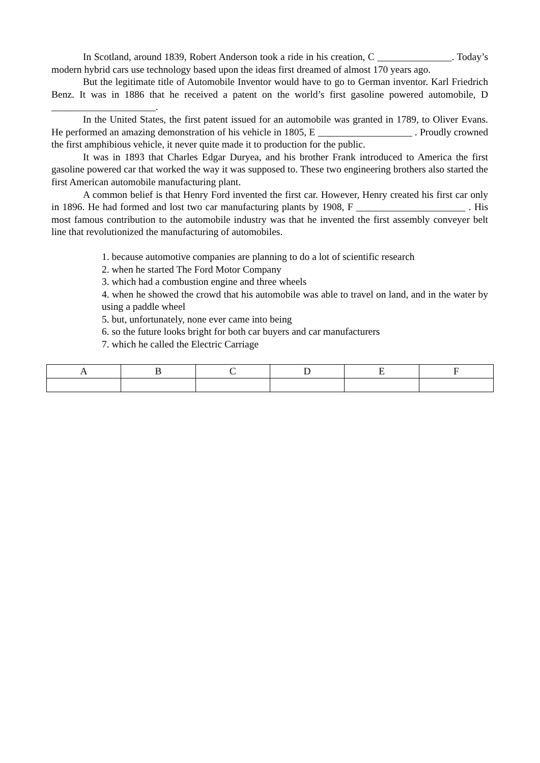In Scotland, around 1839, Robert Anderson took a ride in his creation, C _______________. Today’s modern hybrid cars use technology based upon the ideas first dreamed of almost 170 years ago.
But the legitimate title of Automobile Inventor would have to go to German inventor. Karl Friedrich Benz. It was in 1886 that he received a patent on the world’s first gasoline powered automobile, D _____________________.
In the United States, the first patent issued for an automobile was granted in 1789, to Oliver Evans. He performed an amazing demonstration of his vehicle in 1805, E ___________________ . Proudly crowned the first amphibious vehicle, it never quite made it to production for the public.
It was in 1893 that Charles Edgar Duryea, and his brother Frank introduced to America the first gasoline powered car that worked the way it was supposed to. These two engineering brothers also started the first American automobile manufacturing plant.
A common belief is that Henry Ford invented the first car. However, Henry created his first car only in 1896. He had formed and lost two car manufacturing plants by 1908, F ______________________ . His most famous contribution to the automobile industry was that he invented the first assembly conveyer belt line that revolutionized the manufacturing of automobiles.
1. because automotive companies are planning to do a lot of scientific research
2. when he started The Ford Motor Company
3. which had a combustion engine and three wheels
4. when he showed the crowd that his automobile was able to travel on land, and in the water by using a paddle wheel
5. but, unfortunately, none ever came into being
6. so the future looks bright for both car buyers and car manufacturers
7. which he called the Electric Carriage
| A | B | C | D | E | F |